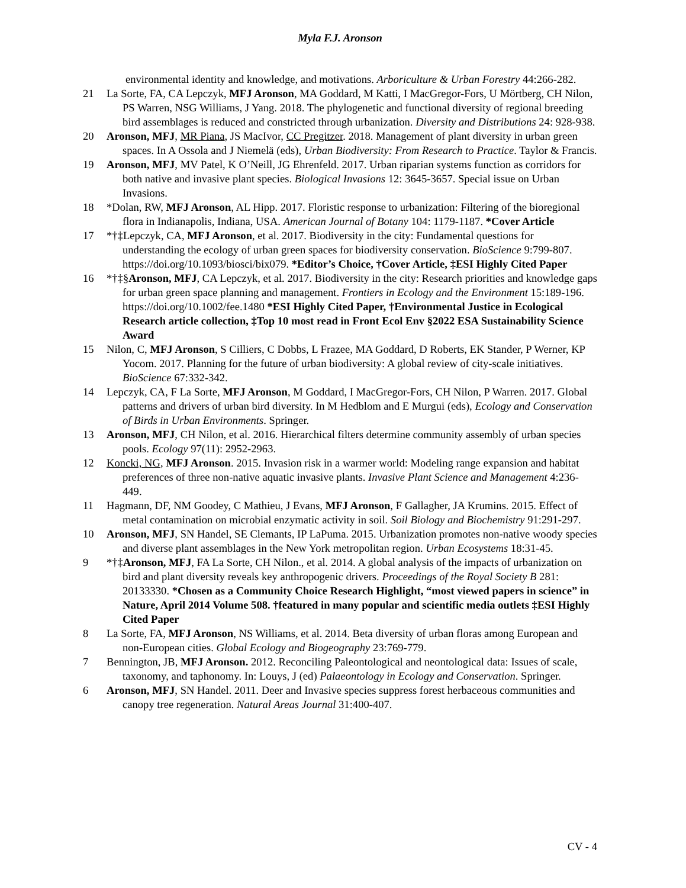Myla F.J. Aronson
environmental identity and knowledge, and motivations. Arboriculture & Urban Forestry 44:266-282.
21 La Sorte, FA, CA Lepczyk, MFJ Aronson, MA Goddard, M Katti, I MacGregor-Fors, U Mörtberg, CH Nilon, PS Warren, NSG Williams, J Yang. 2018. The phylogenetic and functional diversity of regional breeding bird assemblages is reduced and constricted through urbanization. Diversity and Distributions 24: 928-938.
20 Aronson, MFJ, MR Piana, JS MacIvor, CC Pregitzer. 2018. Management of plant diversity in urban green spaces. In A Ossola and J Niemelä (eds), Urban Biodiversity: From Research to Practice. Taylor & Francis.
19 Aronson, MFJ, MV Patel, K O’Neill, JG Ehrenfeld. 2017. Urban riparian systems function as corridors for both native and invasive plant species. Biological Invasions 12: 3645-3657. Special issue on Urban Invasions.
18 *Dolan, RW, MFJ Aronson, AL Hipp. 2017. Floristic response to urbanization: Filtering of the bioregional flora in Indianapolis, Indiana, USA. American Journal of Botany 104: 1179-1187. *Cover Article
17 *†‡Lepczyk, CA, MFJ Aronson, et al. 2017. Biodiversity in the city: Fundamental questions for understanding the ecology of urban green spaces for biodiversity conservation. BioScience 9:799-807. https://doi.org/10.1093/biosci/bix079. *Editor’s Choice, †Cover Article, ‡ESI Highly Cited Paper
16 *†‡§Aronson, MFJ, CA Lepczyk, et al. 2017. Biodiversity in the city: Research priorities and knowledge gaps for urban green space planning and management. Frontiers in Ecology and the Environment 15:189-196. https://doi.org/10.1002/fee.1480 *ESI Highly Cited Paper, †Environmental Justice in Ecological Research article collection, ‡Top 10 most read in Front Ecol Env §2022 ESA Sustainability Science Award
15 Nilon, C, MFJ Aronson, S Cilliers, C Dobbs, L Frazee, MA Goddard, D Roberts, EK Stander, P Werner, KP Yocom. 2017. Planning for the future of urban biodiversity: A global review of city-scale initiatives. BioScience 67:332-342.
14 Lepczyk, CA, F La Sorte, MFJ Aronson, M Goddard, I MacGregor-Fors, CH Nilon, P Warren. 2017. Global patterns and drivers of urban bird diversity. In M Hedblom and E Murgui (eds), Ecology and Conservation of Birds in Urban Environments. Springer.
13 Aronson, MFJ, CH Nilon, et al. 2016. Hierarchical filters determine community assembly of urban species pools. Ecology 97(11): 2952-2963.
12 Koncki, NG, MFJ Aronson. 2015. Invasion risk in a warmer world: Modeling range expansion and habitat preferences of three non-native aquatic invasive plants. Invasive Plant Science and Management 4:236-449.
11 Hagmann, DF, NM Goodey, C Mathieu, J Evans, MFJ Aronson, F Gallagher, JA Krumins. 2015. Effect of metal contamination on microbial enzymatic activity in soil. Soil Biology and Biochemistry 91:291-297.
10 Aronson, MFJ, SN Handel, SE Clemants, IP LaPuma. 2015. Urbanization promotes non-native woody species and diverse plant assemblages in the New York metropolitan region. Urban Ecosystems 18:31-45.
9 *†‡Aronson, MFJ, FA La Sorte, CH Nilon., et al. 2014. A global analysis of the impacts of urbanization on bird and plant diversity reveals key anthropogenic drivers. Proceedings of the Royal Society B 281: 20133330. *Chosen as a Community Choice Research Highlight, “most viewed papers in science” in Nature, April 2014 Volume 508. †featured in many popular and scientific media outlets ‡ESI Highly Cited Paper
8 La Sorte, FA, MFJ Aronson, NS Williams, et al. 2014. Beta diversity of urban floras among European and non-European cities. Global Ecology and Biogeography 23:769-779.
7 Bennington, JB, MFJ Aronson. 2012. Reconciling Paleontological and neontological data: Issues of scale, taxonomy, and taphonomy. In: Louys, J (ed) Palaeontology in Ecology and Conservation. Springer.
6 Aronson, MFJ, SN Handel. 2011. Deer and Invasive species suppress forest herbaceous communities and canopy tree regeneration. Natural Areas Journal 31:400-407.
CV - 4